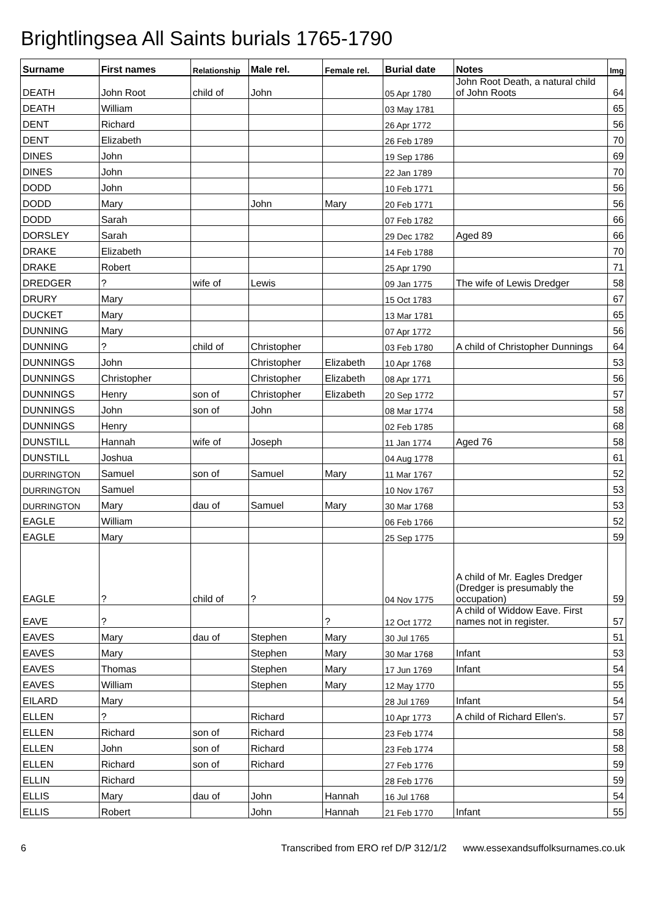Brightlingsea All Saints burials 1765-1790
| Surname | First names | Relationship | Male rel. | Female rel. | Burial date | Notes | Img |
| --- | --- | --- | --- | --- | --- | --- | --- |
| DEATH | John Root | child of | John | | 05 Apr 1780 | John Root Death, a natural child of John Roots | 64 |
| DEATH | William | | | | 03 May 1781 | | 65 |
| DENT | Richard | | | | 26 Apr 1772 | | 56 |
| DENT | Elizabeth | | | | 26 Feb 1789 | | 70 |
| DINES | John | | | | 19 Sep 1786 | | 69 |
| DINES | John | | | | 22 Jan 1789 | | 70 |
| DODD | John | | | | 10 Feb 1771 | | 56 |
| DODD | Mary | | John | Mary | 20 Feb 1771 | | 56 |
| DODD | Sarah | | | | 07 Feb 1782 | | 66 |
| DORSLEY | Sarah | | | | 29 Dec 1782 | Aged 89 | 66 |
| DRAKE | Elizabeth | | | | 14 Feb 1788 | | 70 |
| DRAKE | Robert | | | | 25 Apr 1790 | | 71 |
| DREDGER | ? | wife of | Lewis | | 09 Jan 1775 | The wife of Lewis Dredger | 58 |
| DRURY | Mary | | | | 15 Oct 1783 | | 67 |
| DUCKET | Mary | | | | 13 Mar 1781 | | 65 |
| DUNNING | Mary | | | | 07 Apr 1772 | | 56 |
| DUNNING | ? | child of | Christopher | | 03 Feb 1780 | A child of Christopher Dunnings | 64 |
| DUNNINGS | John | | Christopher | Elizabeth | 10 Apr 1768 | | 53 |
| DUNNINGS | Christopher | | Christopher | Elizabeth | 08 Apr 1771 | | 56 |
| DUNNINGS | Henry | son of | Christopher | Elizabeth | 20 Sep 1772 | | 57 |
| DUNNINGS | John | son of | John | | 08 Mar 1774 | | 58 |
| DUNNINGS | Henry | | | | 02 Feb 1785 | | 68 |
| DUNSTILL | Hannah | wife of | Joseph | | 11 Jan 1774 | Aged 76 | 58 |
| DUNSTILL | Joshua | | | | 04 Aug 1778 | | 61 |
| DURRINGTON | Samuel | son of | Samuel | Mary | 11 Mar 1767 | | 52 |
| DURRINGTON | Samuel | | | | 10 Nov 1767 | | 53 |
| DURRINGTON | Mary | dau of | Samuel | Mary | 30 Mar 1768 | | 53 |
| EAGLE | William | | | | 06 Feb 1766 | | 52 |
| EAGLE | Mary | | | | 25 Sep 1775 | | 59 |
| EAGLE | ? | child of | ? | | 04 Nov 1775 | A child of Mr. Eagles Dredger (Dredger is presumably the occupation) | 59 |
| EAVE | ? | | | ? | 12 Oct 1772 | A child of Widdow Eave. First names not in register. | 57 |
| EAVES | Mary | dau of | Stephen | Mary | 30 Jul 1765 | | 51 |
| EAVES | Mary | | Stephen | Mary | 30 Mar 1768 | Infant | 53 |
| EAVES | Thomas | | Stephen | Mary | 17 Jun 1769 | Infant | 54 |
| EAVES | William | | Stephen | Mary | 12 May 1770 | | 55 |
| EILARD | Mary | | | | 28 Jul 1769 | Infant | 54 |
| ELLEN | ? | | Richard | | 10 Apr 1773 | A child of Richard Ellen's. | 57 |
| ELLEN | Richard | son of | Richard | | 23 Feb 1774 | | 58 |
| ELLEN | John | son of | Richard | | 23 Feb 1774 | | 58 |
| ELLEN | Richard | son of | Richard | | 27 Feb 1776 | | 59 |
| ELLIN | Richard | | | | 28 Feb 1776 | | 59 |
| ELLIS | Mary | dau of | John | Hannah | 16 Jul 1768 | | 54 |
| ELLIS | Robert | | John | Hannah | 21 Feb 1770 | Infant | 55 |
6 Transcribed from ERO ref D/P 312/1/2 www.essexandsuffolksurnames.co.uk